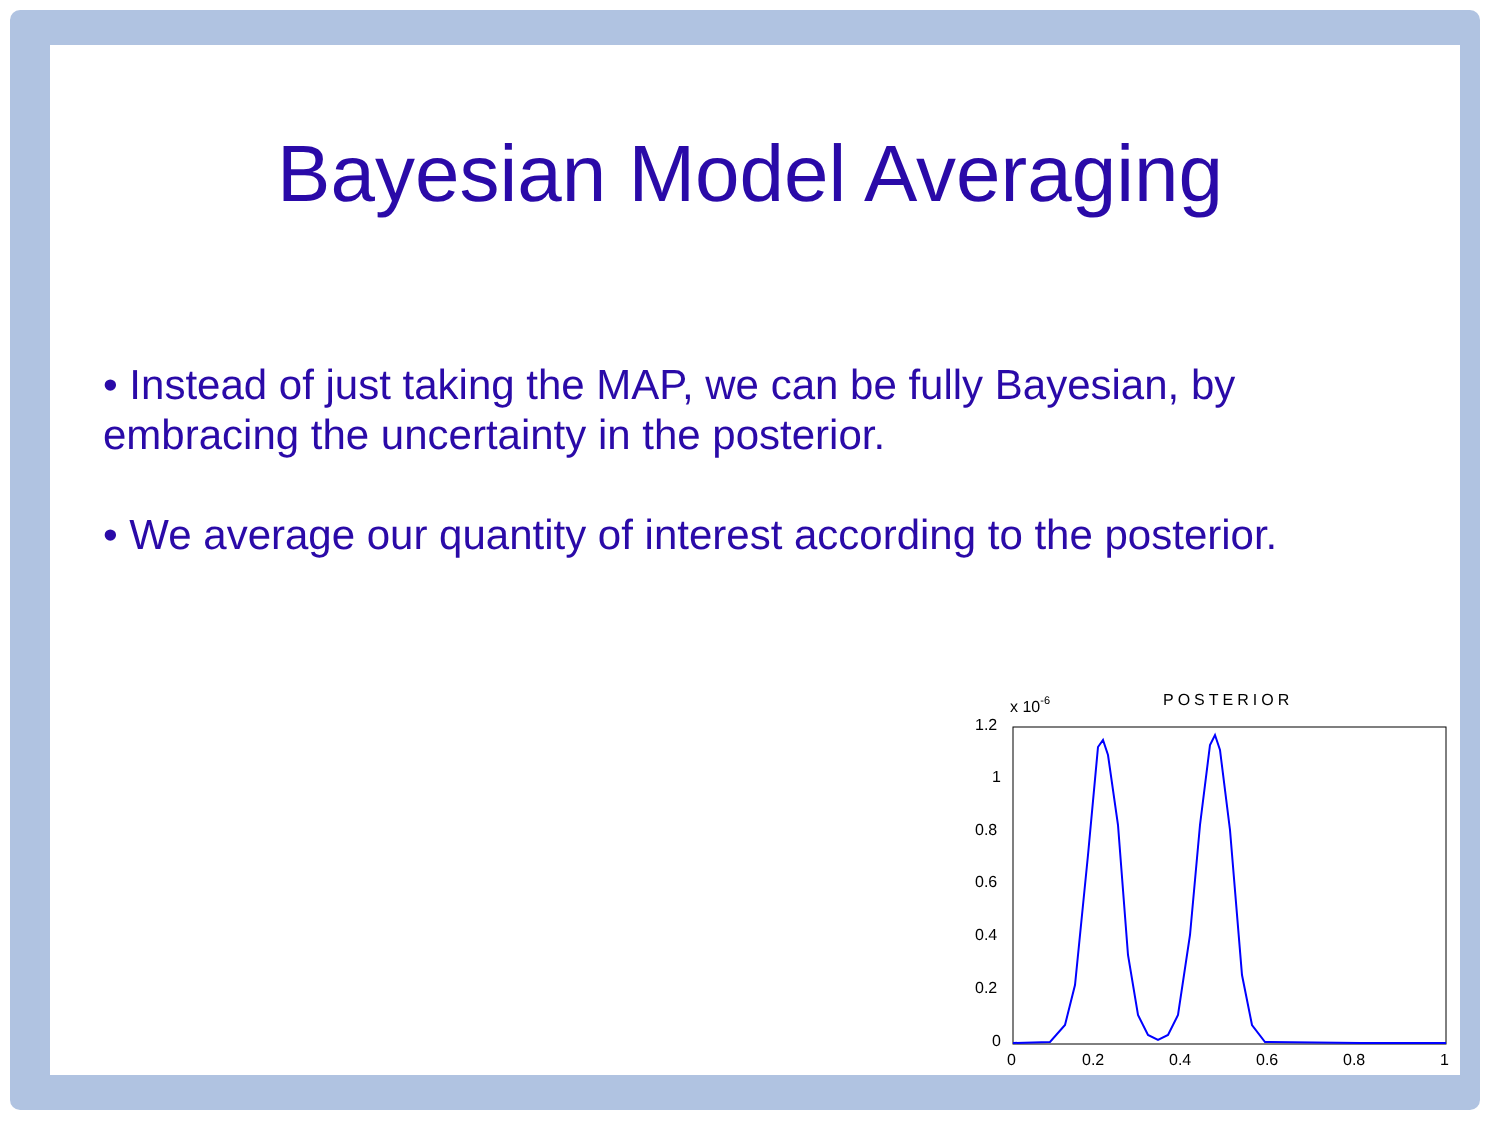Bayesian Model Averaging
• Instead of just taking the MAP, we can be fully Bayesian, by embracing the uncertainty in the posterior.
• We average our quantity of interest according to the posterior.
x 10-6
POSTERIOR
1.2
1
0.8
0.6
0.4
0.2
0
0
0.2
0.4
0.6
0.8
1